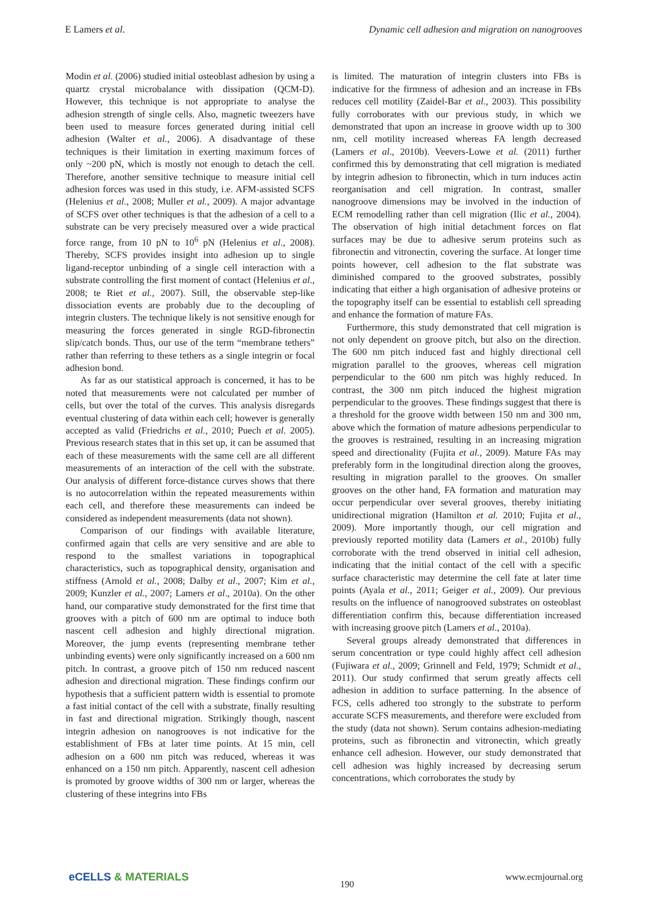E Lamers et al. Dynamic cell adhesion and migration on nanogrooves
Modin et al. (2006) studied initial osteoblast adhesion by using a quartz crystal microbalance with dissipation (QCM-D). However, this technique is not appropriate to analyse the adhesion strength of single cells. Also, magnetic tweezers have been used to measure forces generated during initial cell adhesion (Walter et al., 2006). A disadvantage of these techniques is their limitation in exerting maximum forces of only ~200 pN, which is mostly not enough to detach the cell. Therefore, another sensitive technique to measure initial cell adhesion forces was used in this study, i.e. AFM-assisted SCFS (Helenius et al., 2008; Muller et al., 2009). A major advantage of SCFS over other techniques is that the adhesion of a cell to a substrate can be very precisely measured over a wide practical force range, from 10 pN to 10<sup>6</sup> pN (Helenius et al., 2008). Thereby, SCFS provides insight into adhesion up to single ligand-receptor unbinding of a single cell interaction with a substrate controlling the first moment of contact (Helenius et al., 2008; te Riet et al., 2007). Still, the observable step-like dissociation events are probably due to the decoupling of integrin clusters. The technique likely is not sensitive enough for measuring the forces generated in single RGD-fibronectin slip/catch bonds. Thus, our use of the term “membrane tethers” rather than referring to these tethers as a single integrin or focal adhesion bond.
As far as our statistical approach is concerned, it has to be noted that measurements were not calculated per number of cells, but over the total of the curves. This analysis disregards eventual clustering of data within each cell; however is generally accepted as valid (Friedrichs et al., 2010; Puech et al. 2005). Previous research states that in this set up, it can be assumed that each of these measurements with the same cell are all different measurements of an interaction of the cell with the substrate. Our analysis of different force-distance curves shows that there is no autocorrelation within the repeated measurements within each cell, and therefore these measurements can indeed be considered as independent measurements (data not shown).
Comparison of our findings with available literature, confirmed again that cells are very sensitive and are able to respond to the smallest variations in topographical characteristics, such as topographical density, organisation and stiffness (Arnold et al., 2008; Dalby et al., 2007; Kim et al., 2009; Kunzler et al., 2007; Lamers et al., 2010a). On the other hand, our comparative study demonstrated for the first time that grooves with a pitch of 600 nm are optimal to induce both nascent cell adhesion and highly directional migration. Moreover, the jump events (representing membrane tether unbinding events) were only significantly increased on a 600 nm pitch. In contrast, a groove pitch of 150 nm reduced nascent adhesion and directional migration. These findings confirm our hypothesis that a sufficient pattern width is essential to promote a fast initial contact of the cell with a substrate, finally resulting in fast and directional migration. Strikingly though, nascent integrin adhesion on nanogrooves is not indicative for the establishment of FBs at later time points. At 15 min, cell adhesion on a 600 nm pitch was reduced, whereas it was enhanced on a 150 nm pitch. Apparently, nascent cell adhesion is promoted by groove widths of 300 nm or larger, whereas the clustering of these integrins into FBs
is limited. The maturation of integrin clusters into FBs is indicative for the firmness of adhesion and an increase in FBs reduces cell motility (Zaidel-Bar et al., 2003). This possibility fully corroborates with our previous study, in which we demonstrated that upon an increase in groove width up to 300 nm, cell motility increased whereas FA length decreased (Lamers et al., 2010b). Veevers-Lowe et al. (2011) further confirmed this by demonstrating that cell migration is mediated by integrin adhesion to fibronectin, which in turn induces actin reorganisation and cell migration. In contrast, smaller nanogroove dimensions may be involved in the induction of ECM remodelling rather than cell migration (Ilic et al., 2004). The observation of high initial detachment forces on flat surfaces may be due to adhesive serum proteins such as fibronectin and vitronectin, covering the surface. At longer time points however, cell adhesion to the flat substrate was diminished compared to the grooved substrates, possibly indicating that either a high organisation of adhesive proteins or the topography itself can be essential to establish cell spreading and enhance the formation of mature FAs.
Furthermore, this study demonstrated that cell migration is not only dependent on groove pitch, but also on the direction. The 600 nm pitch induced fast and highly directional cell migration parallel to the grooves, whereas cell migration perpendicular to the 600 nm pitch was highly reduced. In contrast, the 300 nm pitch induced the highest migration perpendicular to the grooves. These findings suggest that there is a threshold for the groove width between 150 nm and 300 nm, above which the formation of mature adhesions perpendicular to the grooves is restrained, resulting in an increasing migration speed and directionality (Fujita et al., 2009). Mature FAs may preferably form in the longitudinal direction along the grooves, resulting in migration parallel to the grooves. On smaller grooves on the other hand, FA formation and maturation may occur perpendicular over several grooves, thereby initiating unidirectional migration (Hamilton et al. 2010; Fujita et al., 2009). More importantly though, our cell migration and previously reported motility data (Lamers et al., 2010b) fully corroborate with the trend observed in initial cell adhesion, indicating that the initial contact of the cell with a specific surface characteristic may determine the cell fate at later time points (Ayala et al., 2011; Geiger et al., 2009). Our previous results on the influence of nanogrooved substrates on osteoblast differentiation confirm this, because differentiation increased with increasing groove pitch (Lamers et al., 2010a).
Several groups already demonstrated that differences in serum concentration or type could highly affect cell adhesion (Fujiwara et al., 2009; Grinnell and Feld, 1979; Schmidt et al., 2011). Our study confirmed that serum greatly affects cell adhesion in addition to surface patterning. In the absence of FCS, cells adhered too strongly to the substrate to perform accurate SCFS measurements, and therefore were excluded from the study (data not shown). Serum contains adhesion-mediating proteins, such as fibronectin and vitronectin, which greatly enhance cell adhesion. However, our study demonstrated that cell adhesion was highly increased by decreasing serum concentrations, which corroborates the study by
eCELLS & MATERIALS
190
www.ecmjournal.org